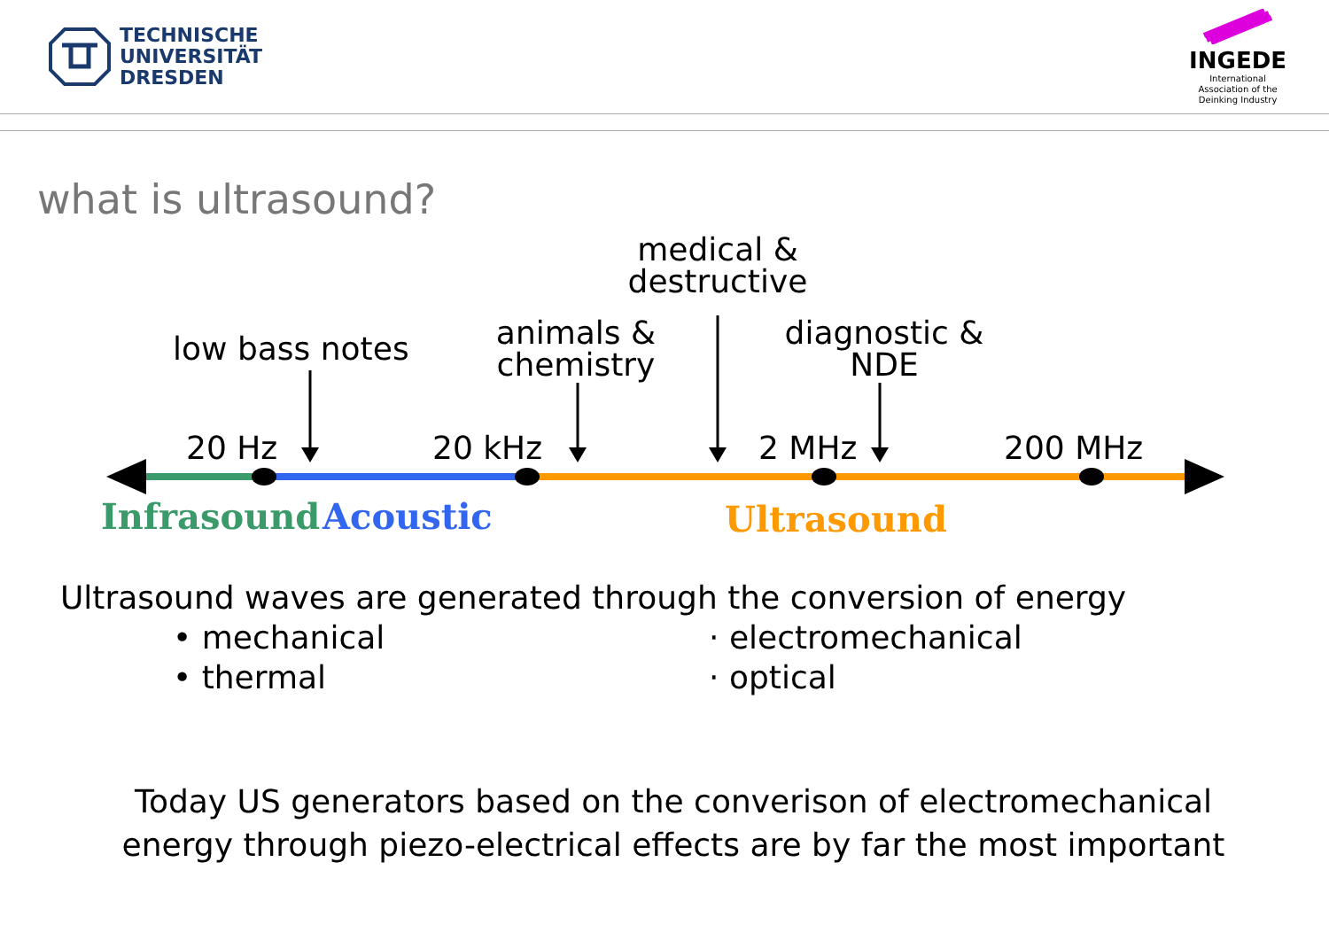TECHNISCHE
UNIVERSITÄT
DRESDEN
INGEDE
International
Association of the
Deinking Industry
what is ultrasound?
medical & destructive
low bass notes
animals & chemistry
diagnostic & NDE
20 Hz 20 kHz 2 MHz 200 MHz
Infrasound Acoustic Ultrasound
Ultrasound waves are generated through the conversion of energy
• mechanical
• thermal
· electromechanical
· optical
Today US generators based on the converison of electromechanical energy through piezo-electrical effects are by far the most important